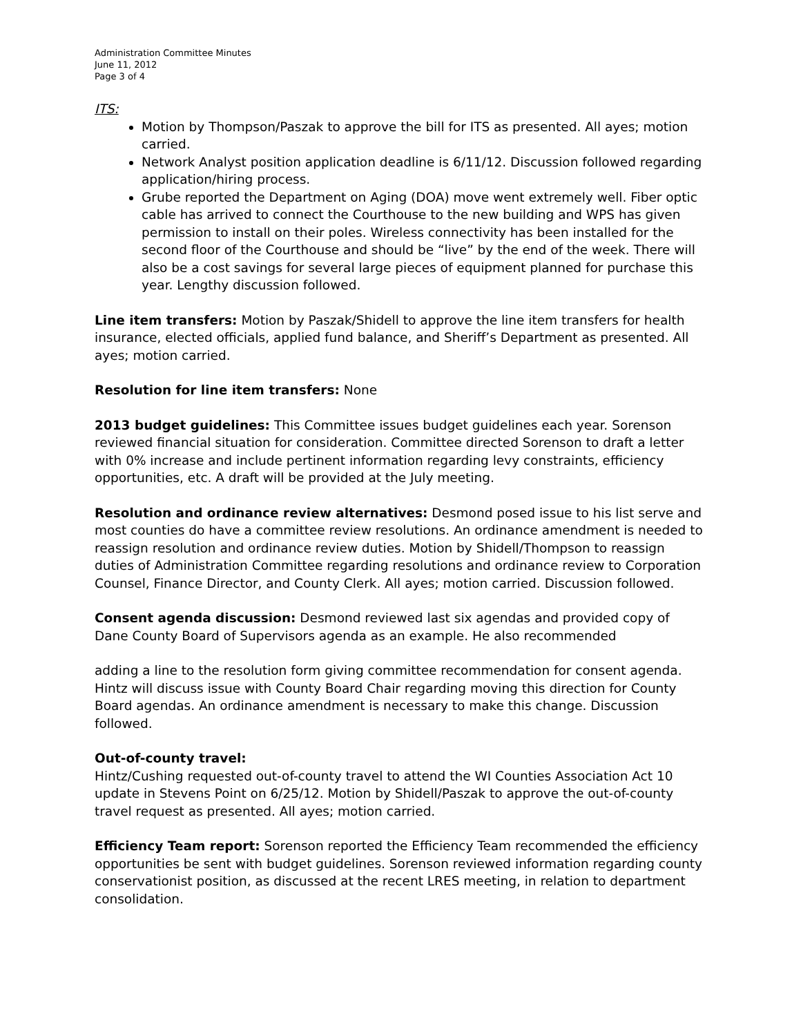Administration Committee Minutes
June 11, 2012
Page 3 of 4
ITS:
Motion by Thompson/Paszak to approve the bill for ITS as presented. All ayes; motion carried.
Network Analyst position application deadline is 6/11/12. Discussion followed regarding application/hiring process.
Grube reported the Department on Aging (DOA) move went extremely well. Fiber optic cable has arrived to connect the Courthouse to the new building and WPS has given permission to install on their poles. Wireless connectivity has been installed for the second floor of the Courthouse and should be “live” by the end of the week. There will also be a cost savings for several large pieces of equipment planned for purchase this year. Lengthy discussion followed.
Line item transfers: Motion by Paszak/Shidell to approve the line item transfers for health insurance, elected officials, applied fund balance, and Sheriff’s Department as presented. All ayes; motion carried.
Resolution for line item transfers: None
2013 budget guidelines: This Committee issues budget guidelines each year. Sorenson reviewed financial situation for consideration. Committee directed Sorenson to draft a letter with 0% increase and include pertinent information regarding levy constraints, efficiency opportunities, etc. A draft will be provided at the July meeting.
Resolution and ordinance review alternatives: Desmond posed issue to his list serve and most counties do have a committee review resolutions. An ordinance amendment is needed to reassign resolution and ordinance review duties. Motion by Shidell/Thompson to reassign duties of Administration Committee regarding resolutions and ordinance review to Corporation Counsel, Finance Director, and County Clerk. All ayes; motion carried. Discussion followed.
Consent agenda discussion: Desmond reviewed last six agendas and provided copy of Dane County Board of Supervisors agenda as an example. He also recommended
adding a line to the resolution form giving committee recommendation for consent agenda. Hintz will discuss issue with County Board Chair regarding moving this direction for County Board agendas. An ordinance amendment is necessary to make this change. Discussion followed.
Out-of-county travel:
Hintz/Cushing requested out-of-county travel to attend the WI Counties Association Act 10 update in Stevens Point on 6/25/12. Motion by Shidell/Paszak to approve the out-of-county travel request as presented. All ayes; motion carried.
Efficiency Team report: Sorenson reported the Efficiency Team recommended the efficiency opportunities be sent with budget guidelines. Sorenson reviewed information regarding county conservationist position, as discussed at the recent LRES meeting, in relation to department consolidation.